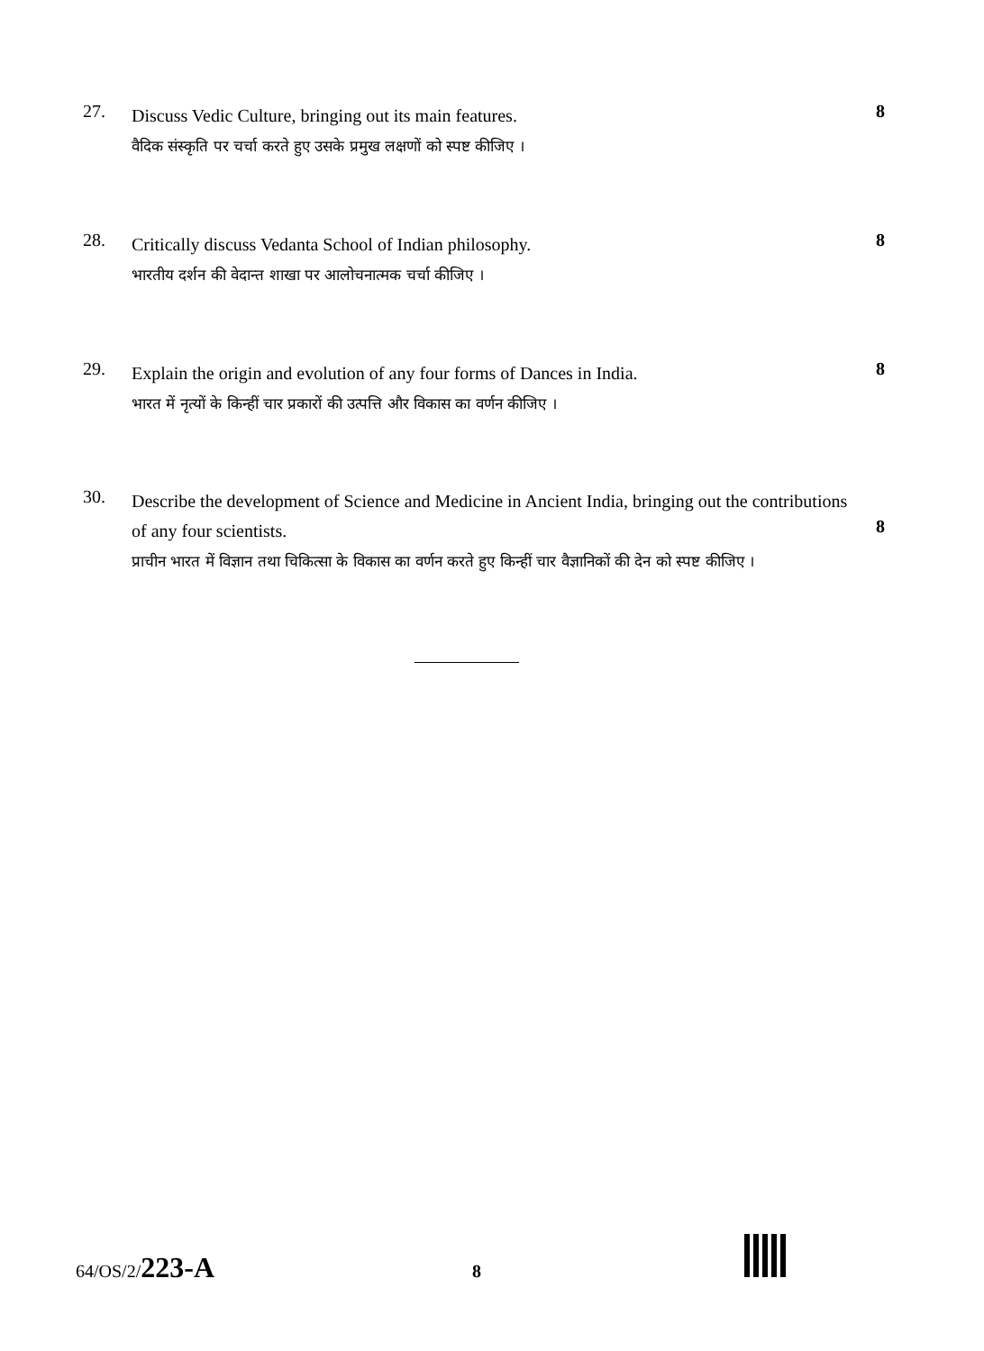27.
Discuss Vedic Culture, bringing out its main features.
वैदिक संस्कृति पर चर्चा करते हुए उसके प्रमुख लक्षणों को स्पष्ट कीजिए ।
8
28.
Critically discuss Vedanta School of Indian philosophy.
भारतीय दर्शन की वेदान्त शाखा पर आलोचनात्मक चर्चा कीजिए ।
8
29.
Explain the origin and evolution of any four forms of Dances in India.
भारत में नृत्यों के किन्हीं चार प्रकारों की उत्पत्ति और विकास का वर्णन कीजिए ।
8
30.
Describe the development of Science and Medicine in Ancient India, bringing out the contributions of any four scientists.
प्राचीन भारत में विज्ञान तथा चिकित्सा के विकास का वर्णन करते हुए किन्हीं चार वैज्ञानिकों की देन को स्पष्ट कीजिए ।
8
64/OS/2/223-A
8